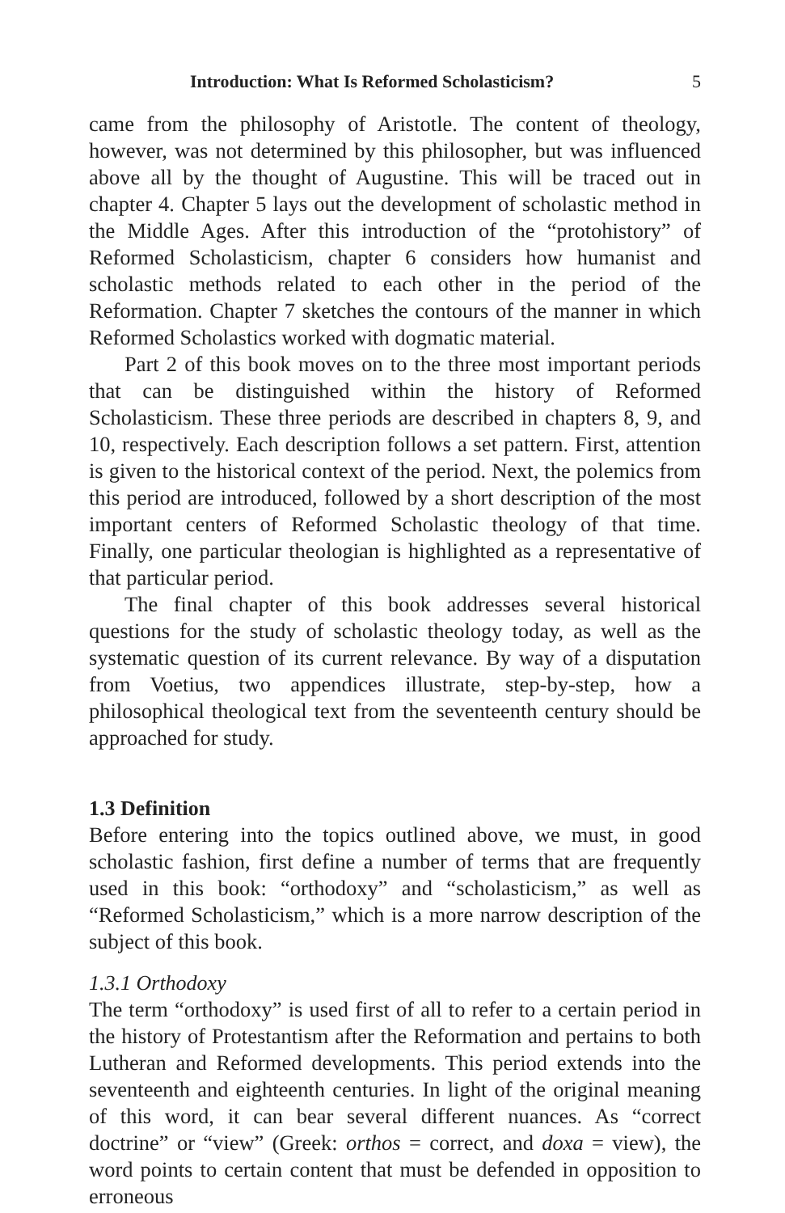Introduction: What Is Reformed Scholasticism? 5
came from the philosophy of Aristotle. The content of theology, however, was not determined by this philosopher, but was influenced above all by the thought of Augustine. This will be traced out in chapter 4. Chapter 5 lays out the development of scholastic method in the Middle Ages. After this introduction of the “protohistory” of Reformed Scholasticism, chapter 6 considers how humanist and scholastic methods related to each other in the period of the Reformation. Chapter 7 sketches the contours of the manner in which Reformed Scholastics worked with dogmatic material.
Part 2 of this book moves on to the three most important periods that can be distinguished within the history of Reformed Scholasticism. These three periods are described in chapters 8, 9, and 10, respectively. Each description follows a set pattern. First, attention is given to the historical context of the period. Next, the polemics from this period are introduced, followed by a short description of the most important centers of Reformed Scholastic theology of that time. Finally, one particular theologian is highlighted as a representative of that particular period.
The final chapter of this book addresses several historical questions for the study of scholastic theology today, as well as the systematic question of its current relevance. By way of a disputation from Voetius, two appendices illustrate, step-by-step, how a philosophical theological text from the seventeenth century should be approached for study.
1.3 Definition
Before entering into the topics outlined above, we must, in good scholastic fashion, first define a number of terms that are frequently used in this book: “orthodoxy” and “scholasticism,” as well as “Reformed Scholasticism,” which is a more narrow description of the subject of this book.
1.3.1 Orthodoxy
The term “orthodoxy” is used first of all to refer to a certain period in the history of Protestantism after the Reformation and pertains to both Lutheran and Reformed developments. This period extends into the seventeenth and eighteenth centuries. In light of the original meaning of this word, it can bear several different nuances. As “correct doctrine” or “view” (Greek: orthos = correct, and doxa = view), the word points to certain content that must be defended in opposition to erroneous